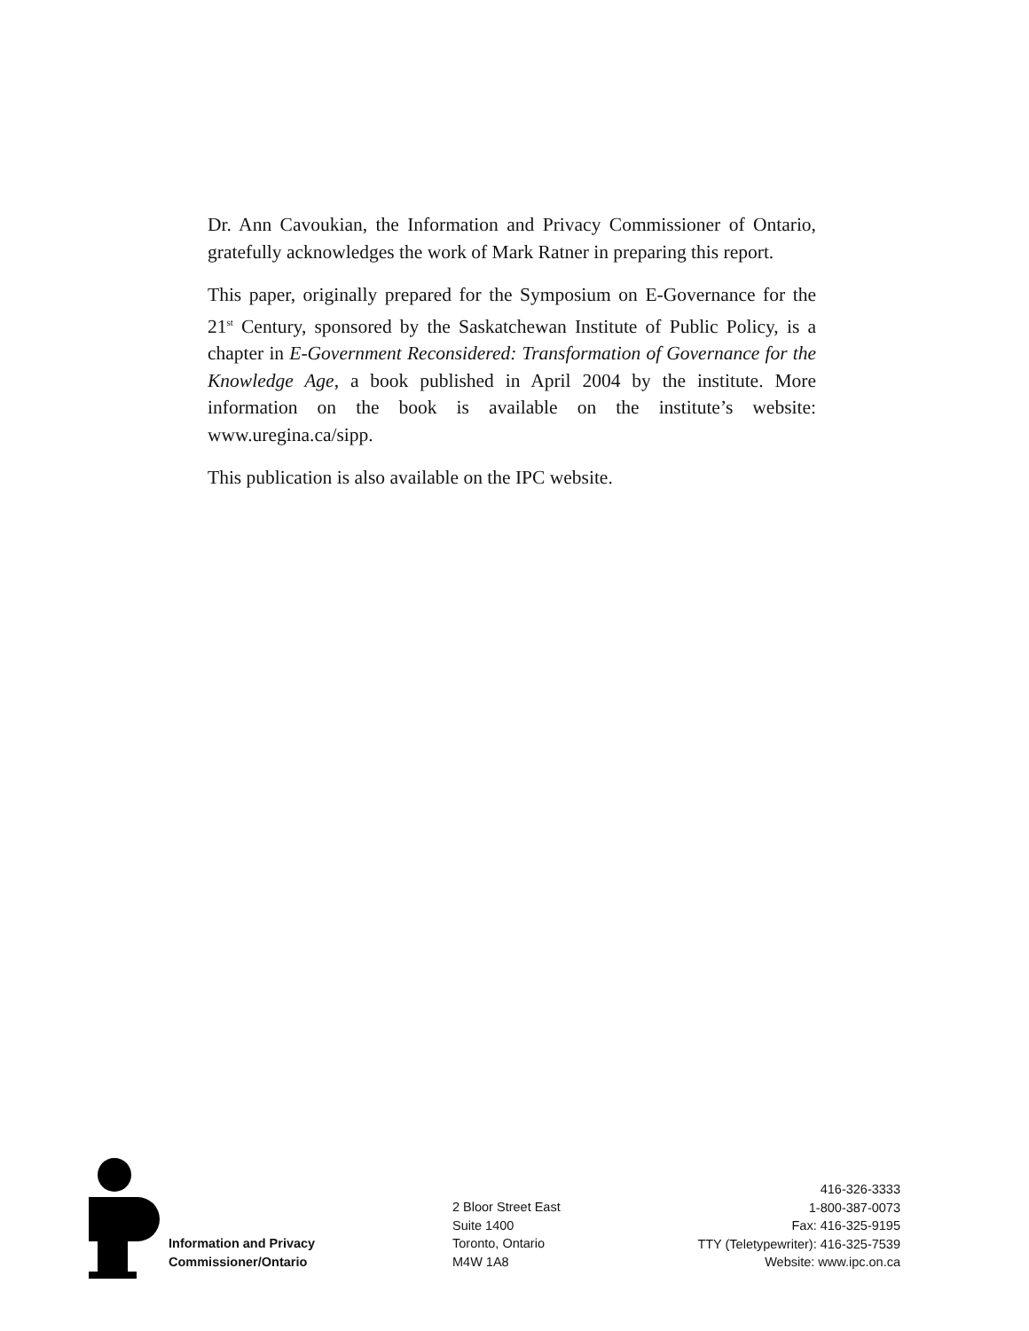Dr. Ann Cavoukian, the Information and Privacy Commissioner of Ontario, gratefully acknowledges the work of Mark Ratner in preparing this report.
This paper, originally prepared for the Symposium on E-Governance for the 21<sup>st</sup> Century, sponsored by the Saskatchewan Institute of Public Policy, is a chapter in E-Government Reconsidered: Transformation of Governance for the Knowledge Age, a book published in April 2004 by the institute. More information on the book is available on the institute’s website: www.uregina.ca/sipp.
This publication is also available on the IPC website.
Information and Privacy
Commissioner/Ontario
2 Bloor Street East
Suite 1400
Toronto, Ontario
M4W 1A8
416-326-3333
1-800-387-0073
Fax: 416-325-9195
TTY (Teletypewriter): 416-325-7539
Website: www.ipc.on.ca